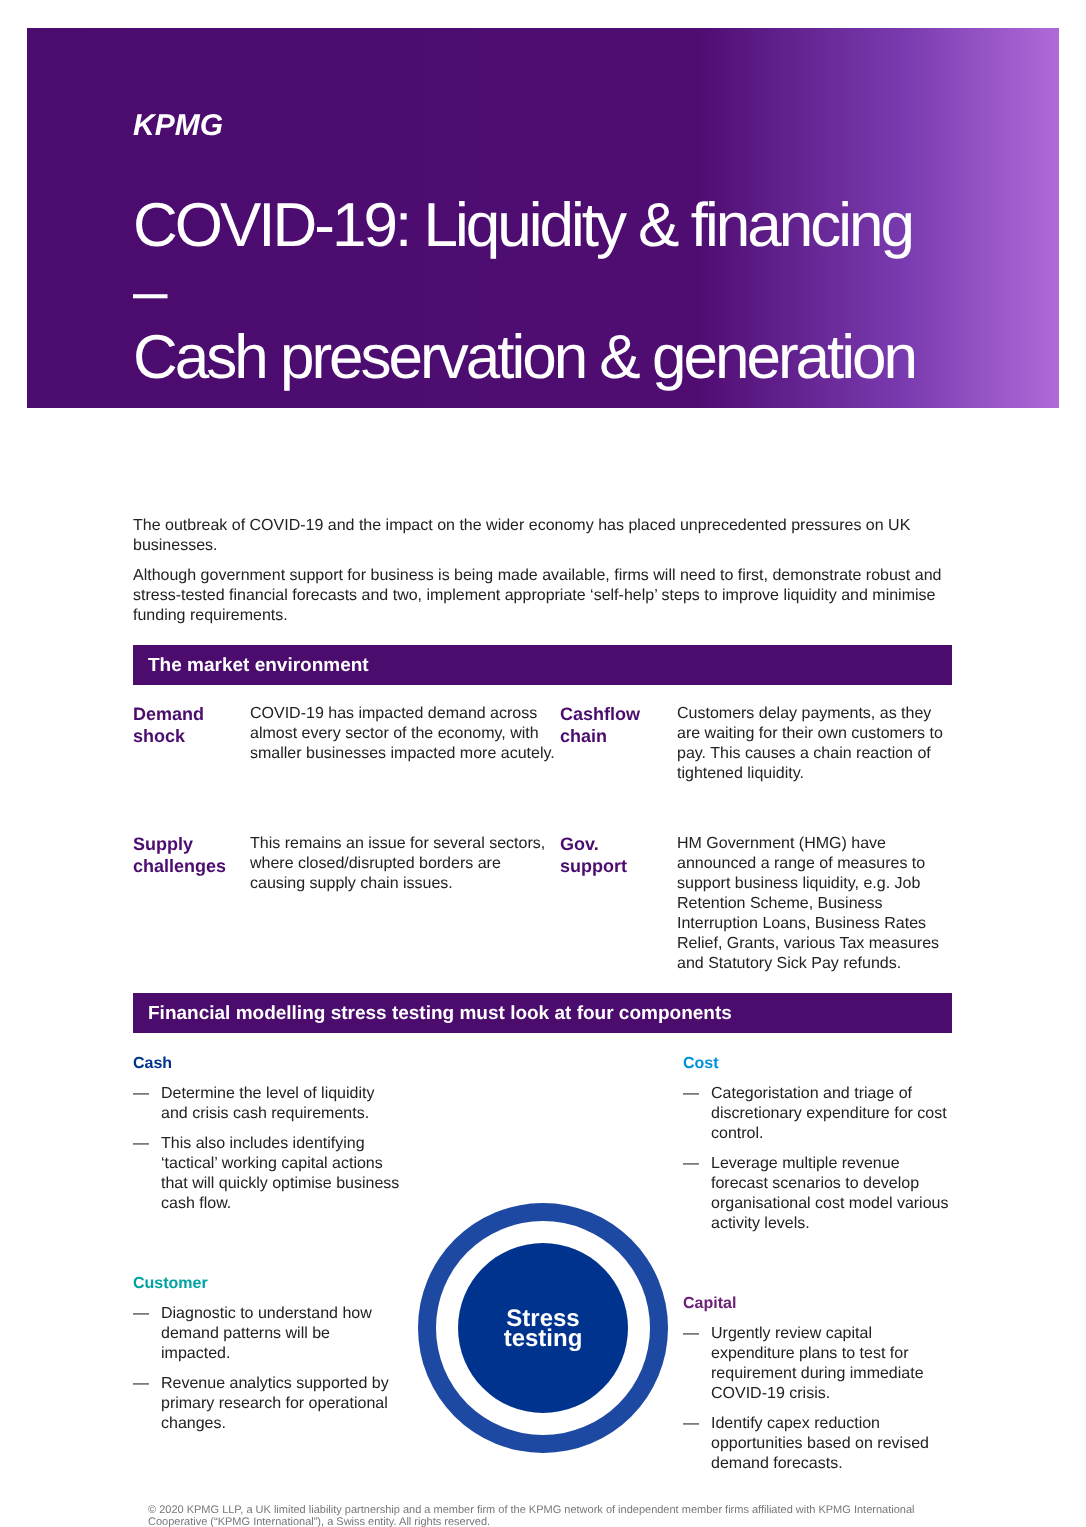KPMG
COVID-19: Liquidity & financing –
Cash preservation & generation
The outbreak of COVID-19 and the impact on the wider economy has placed unprecedented pressures on UK businesses.
Although government support for business is being made available, firms will need to first, demonstrate robust and stress-tested financial forecasts and two, implement appropriate ‘self-help’ steps to improve liquidity and minimise funding requirements.
The market environment
Demand
shock
COVID-19 has impacted demand across almost every sector of the economy, with smaller businesses impacted more acutely.
Cashflow
chain
Customers delay payments, as they are waiting for their own customers to pay. This causes a chain reaction of tightened liquidity.
Supply
challenges
This remains an issue for several sectors, where closed/disrupted borders are causing supply chain issues.
Gov.
support
HM Government (HMG) have announced a range of measures to support business liquidity, e.g. Job Retention Scheme, Business Interruption Loans, Business Rates Relief, Grants, various Tax measures and Statutory Sick Pay refunds.
Financial modelling stress testing must look at four components
Cash
— Determine the level of liquidity and crisis cash requirements.
— This also includes identifying ‘tactical’ working capital actions that will quickly optimise business cash flow.
Customer
— Diagnostic to understand how demand patterns will be impacted.
— Revenue analytics supported by primary research for operational changes.
Stress
testing
Cost
— Categoristation and triage of discretionary expenditure for cost control.
— Leverage multiple revenue forecast scenarios to develop organisational cost model various activity levels.
Capital
— Urgently review capital expenditure plans to test for requirement during immediate COVID-19 crisis.
— Identify capex reduction opportunities based on revised demand forecasts.
© 2020 KPMG LLP, a UK limited liability partnership and a member firm of the KPMG network of independent member firms affiliated with KPMG International Cooperative (“KPMG International”), a Swiss entity. All rights reserved.